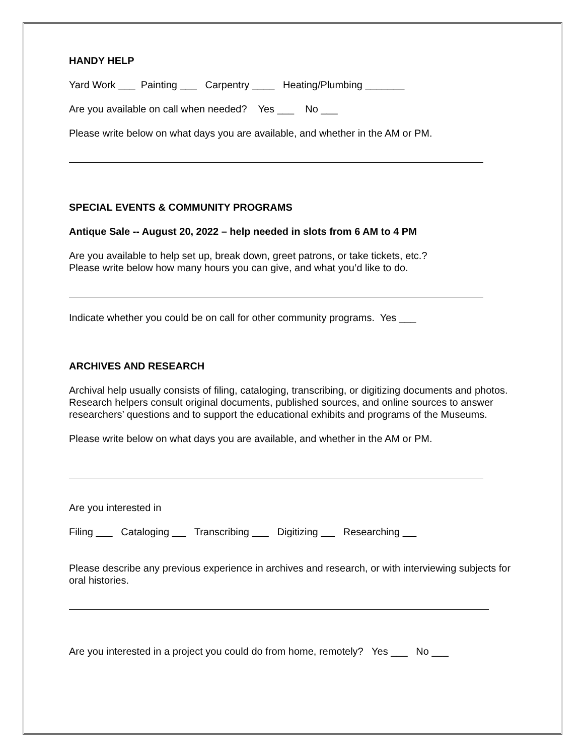HANDY HELP
Yard Work ___ Painting ___ Carpentry ____ Heating/Plumbing _______
Are you available on call when needed? Yes ___ No ___
Please write below on what days you are available, and whether in the AM or PM.
SPECIAL EVENTS & COMMUNITY PROGRAMS
Antique Sale -- August 20, 2022 – help needed in slots from 6 AM to 4 PM
Are you available to help set up, break down, greet patrons, or take tickets, etc.?
Please write below how many hours you can give, and what you’d like to do.
Indicate whether you could be on call for other community programs. Yes ___
ARCHIVES AND RESEARCH
Archival help usually consists of filing, cataloging, transcribing, or digitizing documents and photos. Research helpers consult original documents, published sources, and online sources to answer researchers’ questions and to support the educational exhibits and programs of the Museums.
Please write below on what days you are available, and whether in the AM or PM.
Are you interested in
Filing Cataloging Transcribing Digitizing Researching
Please describe any previous experience in archives and research, or with interviewing subjects for oral histories.
Are you interested in a project you could do from home, remotely? Yes ___ No ___